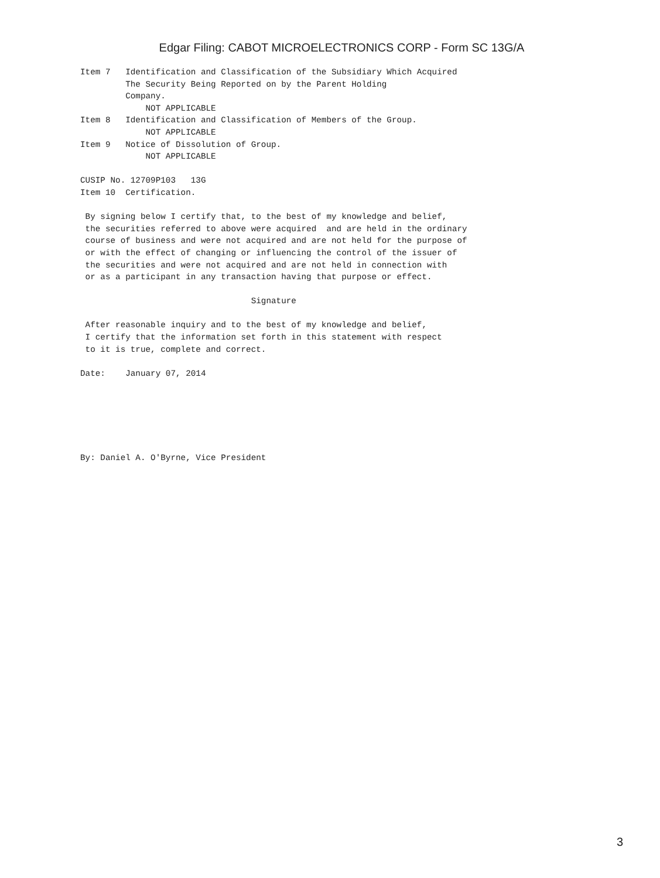Edgar Filing: CABOT MICROELECTRONICS CORP - Form SC 13G/A
Item 7   Identification and Classification of the Subsidiary Which Acquired
         The Security Being Reported on by the Parent Holding
         Company.
             NOT APPLICABLE
Item 8   Identification and Classification of Members of the Group.
             NOT APPLICABLE
Item 9   Notice of Dissolution of Group.
             NOT APPLICABLE

CUSIP No. 12709P103   13G
Item 10  Certification.

 By signing below I certify that, to the best of my knowledge and belief,
 the securities referred to above were acquired  and are held in the ordinary
 course of business and were not acquired and are not held for the purpose of
 or with the effect of changing or influencing the control of the issuer of
 the securities and were not acquired and are not held in connection with
 or as a participant in any transaction having that purpose or effect.

                                  Signature

 After reasonable inquiry and to the best of my knowledge and belief,
 I certify that the information set forth in this statement with respect
 to it is true, complete and correct.

Date:    January 07, 2014






By: Daniel A. O'Byrne, Vice President
3